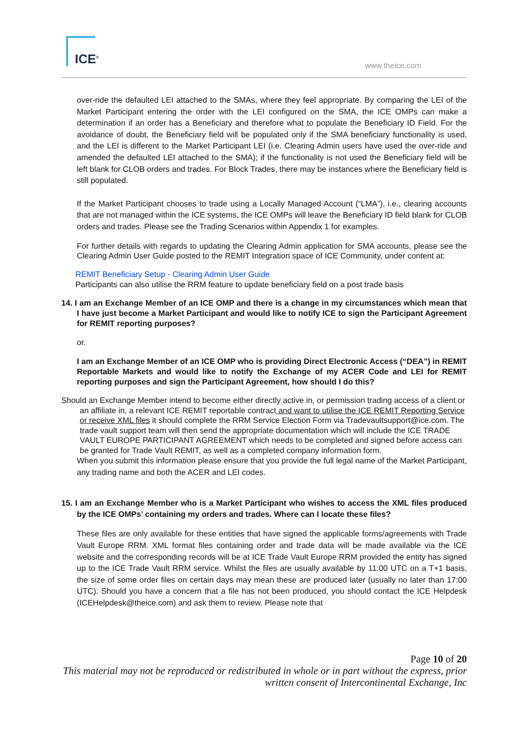ICE<sup>®</sup>
www.theice.com
over-ride the defaulted LEI attached to the SMAs, where they feel appropriate. By comparing the LEI of the Market Participant entering the order with the LEI configured on the SMA, the ICE OMPs can make a determination if an order has a Beneficiary and therefore what to populate the Beneficiary ID Field. For the avoidance of doubt, the Beneficiary field will be populated only if the SMA beneficiary functionality is used, and the LEI is different to the Market Participant LEI (i.e. Clearing Admin users have used the over-ride and amended the defaulted LEI attached to the SMA); if the functionality is not used the Beneficiary field will be left blank for CLOB orders and trades. For Block Trades, there may be instances where the Beneficiary field is still populated.
If the Market Participant chooses to trade using a Locally Managed Account (“LMA”), i.e., clearing accounts that are not managed within the ICE systems, the ICE OMPs will leave the Beneficiary ID field blank for CLOB orders and trades. Please see the Trading Scenarios within Appendix 1 for examples.
For further details with regards to updating the Clearing Admin application for SMA accounts, please see the Clearing Admin User Guide posted to the REMIT Integration space of ICE Community, under content at:
REMIT Beneficiary Setup - Clearing Admin User Guide
Participants can also utilise the RRM feature to update beneficiary field on a post trade basis
14. I am an Exchange Member of an ICE OMP and there is a change in my circumstances which mean that I have just become a Market Participant and would like to notify ICE to sign the Participant Agreement for REMIT reporting purposes?
or.
I am an Exchange Member of an ICE OMP who is providing Direct Electronic Access (“DEA”) in REMIT Reportable Markets and would like to notify the Exchange of my ACER Code and LEI for REMIT reporting purposes and sign the Participant Agreement, how should I do this?
Should an Exchange Member intend to become either directly active in, or permission trading access of a client or an affiliate in, a relevant ICE REMIT reportable contract and want to utilise the ICE REMIT Reporting Service or receive XML files it should complete the RRM Service Election Form via Tradevaultsupport@ice.com. The trade vault support team will then send the appropriate documentation which will include the ICE TRADE VAULT EUROPE PARTICIPANT AGREEMENT which needs to be completed and signed before access can be granted for Trade Vault REMIT, as well as a completed company information form.
When you submit this information please ensure that you provide the full legal name of the Market Participant, any trading name and both the ACER and LEI codes.
15. I am an Exchange Member who is a Market Participant who wishes to access the XML files produced by the ICE OMPs’ containing my orders and trades. Where can I locate these files?
These files are only available for these entities that have signed the applicable forms/agreements with Trade Vault Europe RRM. XML format files containing order and trade data will be made available via the ICE website and the corresponding records will be at ICE Trade Vault Europe RRM provided the entity has signed up to the ICE Trade Vault RRM service. Whilst the files are usually available by 11:00 UTC on a T+1 basis, the size of some order files on certain days may mean these are produced later (usually no later than 17:00 UTC). Should you have a concern that a file has not been produced, you should contact the ICE Helpdesk (ICEHelpdesk@theice.com) and ask them to review. Please note that
Page 10 of 20
This material may not be reproduced or redistributed in whole or in part without the express, prior written consent of Intercontinental Exchange, Inc